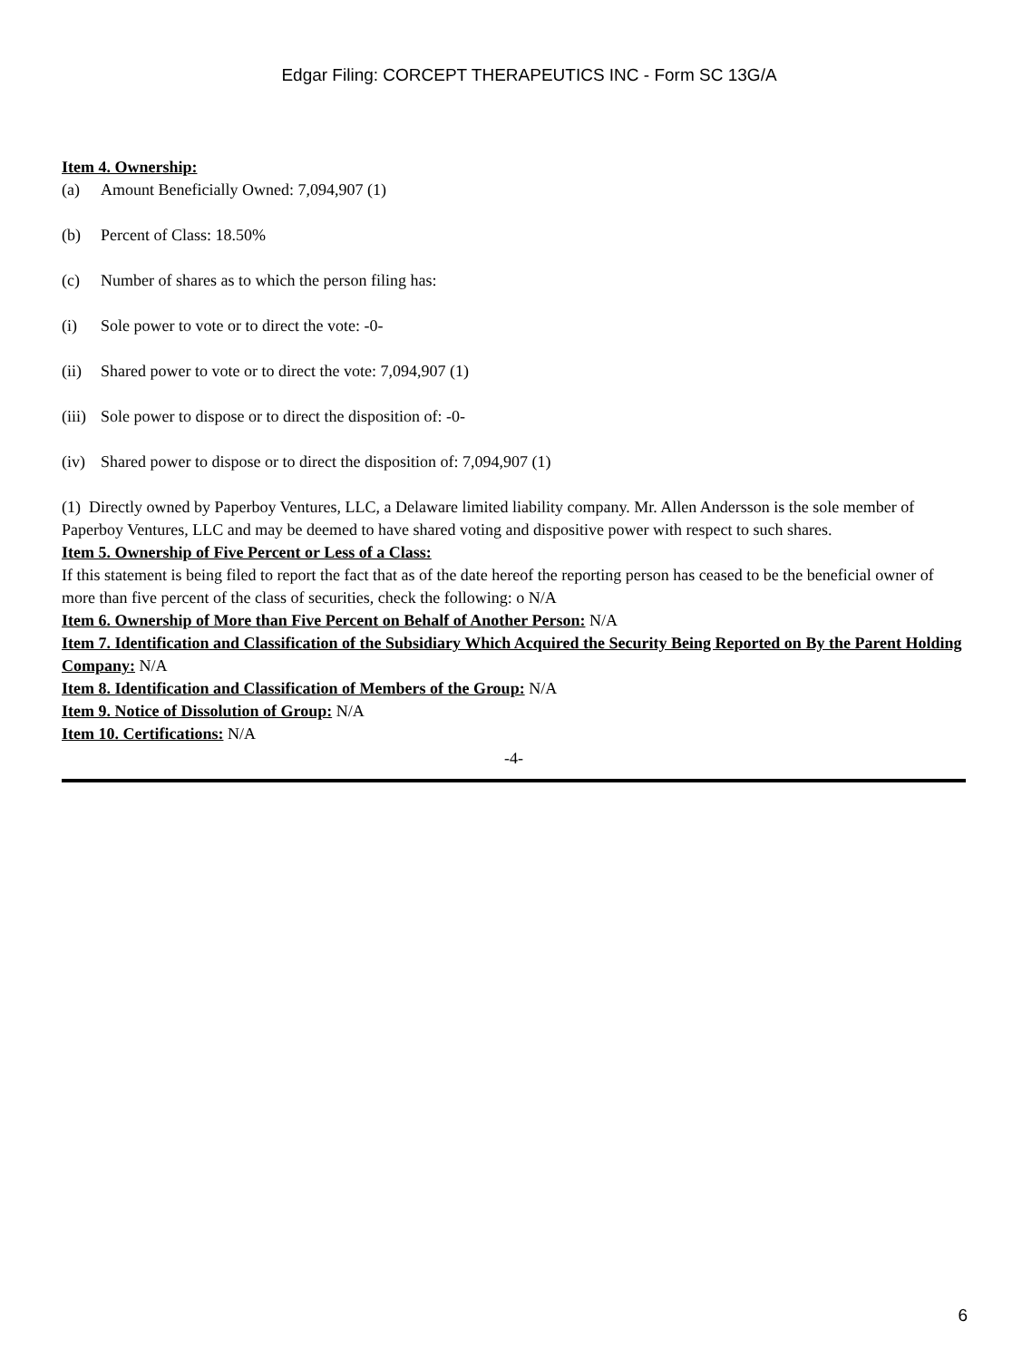Edgar Filing: CORCEPT THERAPEUTICS INC - Form SC 13G/A
Item 4. Ownership:
(a) Amount Beneficially Owned: 7,094,907 (1)
(b) Percent of Class: 18.50%
(c) Number of shares as to which the person filing has:
(i) Sole power to vote or to direct the vote: -0-
(ii) Shared power to vote or to direct the vote: 7,094,907 (1)
(iii) Sole power to dispose or to direct the disposition of: -0-
(iv) Shared power to dispose or to direct the disposition of: 7,094,907 (1)
(1) Directly owned by Paperboy Ventures, LLC, a Delaware limited liability company. Mr. Allen Andersson is the sole member of Paperboy Ventures, LLC and may be deemed to have shared voting and dispositive power with respect to such shares.
Item 5. Ownership of Five Percent or Less of a Class:
If this statement is being filed to report the fact that as of the date hereof the reporting person has ceased to be the beneficial owner of more than five percent of the class of securities, check the following: o N/A
Item 6. Ownership of More than Five Percent on Behalf of Another Person: N/A
Item 7. Identification and Classification of the Subsidiary Which Acquired the Security Being Reported on By the Parent Holding Company: N/A
Item 8. Identification and Classification of Members of the Group: N/A
Item 9. Notice of Dissolution of Group: N/A
Item 10. Certifications: N/A
-4-
6